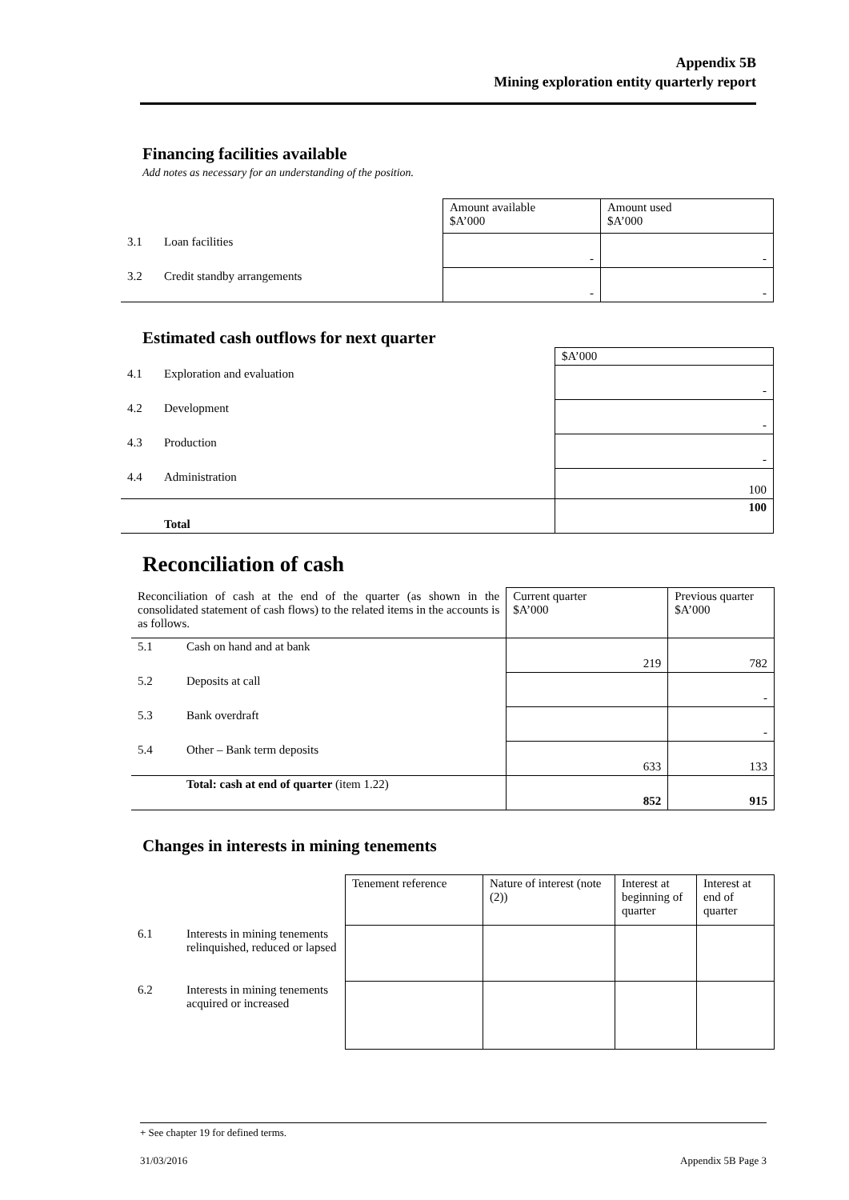Appendix 5B
Mining exploration entity quarterly report
Financing facilities available
Add notes as necessary for an understanding of the position.
| | | Amount available $A’000 | Amount used $A’000 |
| 3.1 | Loan facilities | - | - |
| 3.2 | Credit standby arrangements | - | - |
Estimated cash outflows for next quarter
| | | $A’000 |
| 4.1 | Exploration and evaluation | - |
| 4.2 | Development | - |
| 4.3 | Production | - |
| 4.4 | Administration | 100 |
| | Total | 100 |
Reconciliation of cash
| Reconciliation of cash at the end of the quarter (as shown in the consolidated statement of cash flows) to the related items in the accounts is as follows. | | Current quarter $A’000 | Previous quarter $A’000 |
| 5.1 | Cash on hand and at bank | 219 | 782 |
| 5.2 | Deposits at call | | - |
| 5.3 | Bank overdraft | | - |
| 5.4 | Other – Bank term deposits | 633 | 133 |
| | Total: cash at end of quarter (item 1.22) | 852 | 915 |
Changes in interests in mining tenements
| | | Tenement reference | Nature of interest (note (2)) | Interest at beginning of quarter | Interest at end of quarter |
| 6.1 | Interests in mining tenements relinquished, reduced or lapsed | | | | |
| 6.2 | Interests in mining tenements acquired or increased | | | | |
+ See chapter 19 for defined terms.
31/03/2016 Appendix 5B Page 3